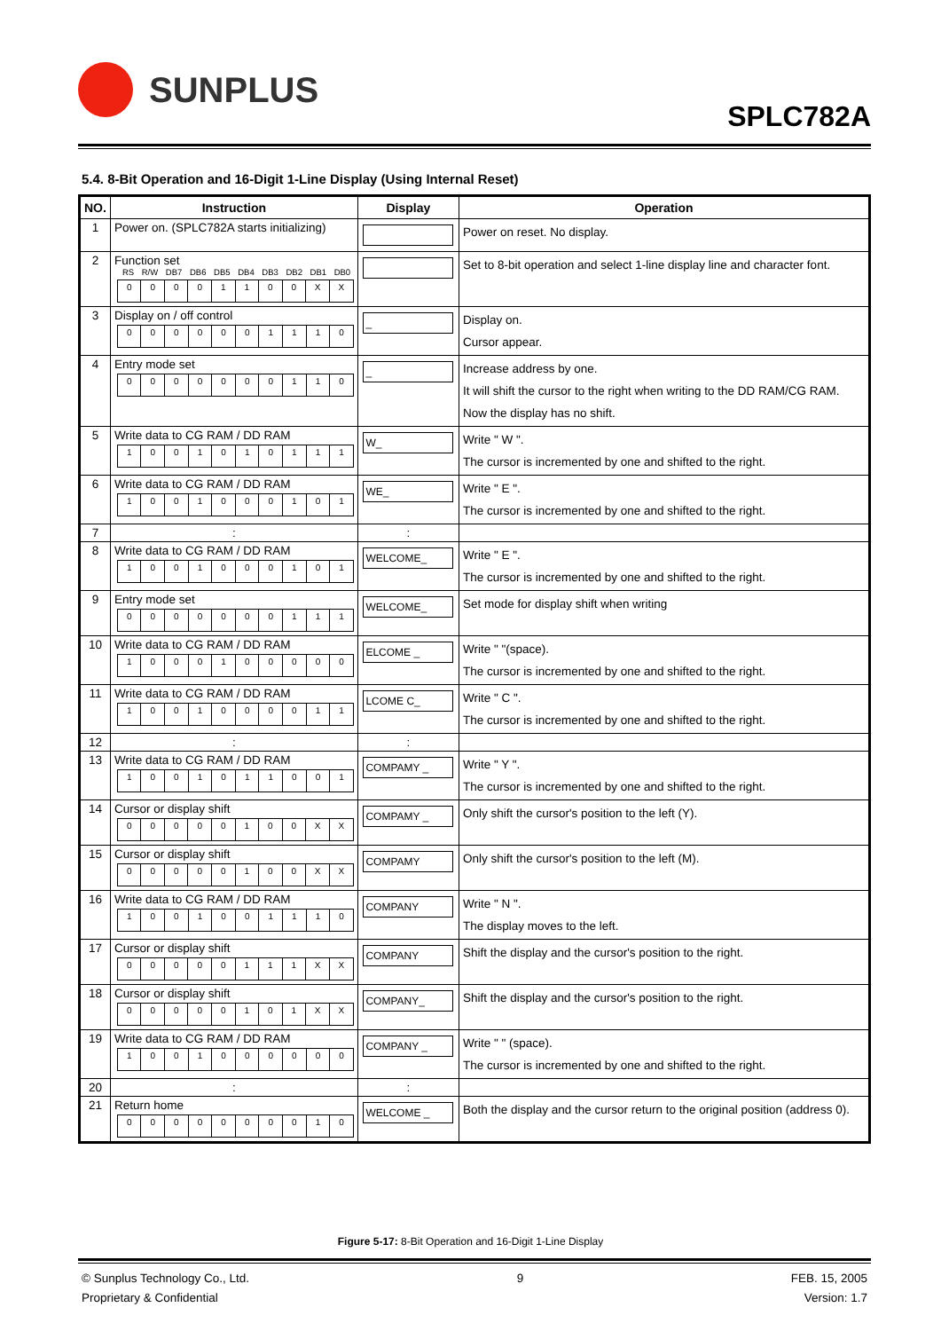SUNPLUS
SPLC782A
5.4. 8-Bit Operation and 16-Digit 1-Line Display (Using Internal Reset)
| NO. | Instruction | Display | Operation |
| --- | --- | --- | --- |
| 1 | Power on. (SPLC782A starts initializing) | | Power on reset. No display. |
| 2 | Function set RS R/W DB7 DB6 DB5 DB4 DB3 DB2 DB1 DB0 / 0 / 0 / 0 / 0 / 1 / 1 / 0 / 0 / X / X / | | Set to 8-bit operation and select 1-line display line and character font. |
| 3 | Display on / off control / 0 / 0 / 0 / 0 / 0 / 0 / 1 / 1 / 1 / 0 / | _ | Display on. Cursor appear. |
| 4 | Entry mode set / 0 / 0 / 0 / 0 / 0 / 0 / 0 / 1 / 1 / 0 / | _ | Increase address by one. It will shift the cursor to the right when writing to the DD RAM/CG RAM. Now the display has no shift. |
| 5 | Write data to CG RAM / DD RAM / 1 / 0 / 0 / 1 / 0 / 1 / 0 / 1 / 1 / 1 / | W_ | Write " W ". The cursor is incremented by one and shifted to the right. |
| 6 | Write data to CG RAM / DD RAM / 1 / 0 / 0 / 1 / 0 / 0 / 0 / 1 / 0 / 1 / | WE_ | Write " E ". The cursor is incremented by one and shifted to the right. |
| 7 | : | : | |
| 8 | Write data to CG RAM / DD RAM / 1 / 0 / 0 / 1 / 0 / 0 / 0 / 1 / 0 / 1 / | WELCOME_ | Write " E ". The cursor is incremented by one and shifted to the right. |
| 9 | Entry mode set / 0 / 0 / 0 / 0 / 0 / 0 / 0 / 1 / 1 / 1 / | WELCOME_ | Set mode for display shift when writing |
| 10 | Write data to CG RAM / DD RAM / 1 / 0 / 0 / 0 / 1 / 0 / 0 / 0 / 0 / 0 / | ELCOME _ | Write " "(space). The cursor is incremented by one and shifted to the right. |
| 11 | Write data to CG RAM / DD RAM / 1 / 0 / 0 / 1 / 0 / 0 / 0 / 0 / 1 / 1 / | LCOME C_ | Write " C ". The cursor is incremented by one and shifted to the right. |
| 12 | : | : | |
| 13 | Write data to CG RAM / DD RAM / 1 / 0 / 0 / 1 / 0 / 1 / 1 / 0 / 0 / 1 / | COMPAMY _ | Write " Y ". The cursor is incremented by one and shifted to the right. |
| 14 | Cursor or display shift / 0 / 0 / 0 / 0 / 0 / 1 / 0 / 0 / X / X / | COMPAMY _ | Only shift the cursor's position to the left (Y). |
| 15 | Cursor or display shift / 0 / 0 / 0 / 0 / 0 / 1 / 0 / 0 / X / X / | COMPAMY | Only shift the cursor's position to the left (M). |
| 16 | Write data to CG RAM / DD RAM / 1 / 0 / 0 / 1 / 0 / 0 / 1 / 1 / 1 / 0 / | COMPANY | Write " N ". The display moves to the left. |
| 17 | Cursor or display shift / 0 / 0 / 0 / 0 / 0 / 1 / 1 / 1 / X / X / | COMPANY | Shift the display and the cursor's position to the right. |
| 18 | Cursor or display shift / 0 / 0 / 0 / 0 / 0 / 1 / 0 / 1 / X / X / | COMPANY_ | Shift the display and the cursor's position to the right. |
| 19 | Write data to CG RAM / DD RAM / 1 / 0 / 0 / 1 / 0 / 0 / 0 / 0 / 0 / 0 / | COMPANY _ | Write " " (space). The cursor is incremented by one and shifted to the right. |
| 20 | : | : | |
| 21 | Return home / 0 / 0 / 0 / 0 / 0 / 0 / 0 / 0 / 1 / 0 / | WELCOME _ | Both the display and the cursor return to the original position (address 0). |
Figure 5-17: 8-Bit Operation and 16-Digit 1-Line Display
© Sunplus Technology Co., Ltd.
Proprietary & Confidential
9 FEB. 15, 2005
Version: 1.7